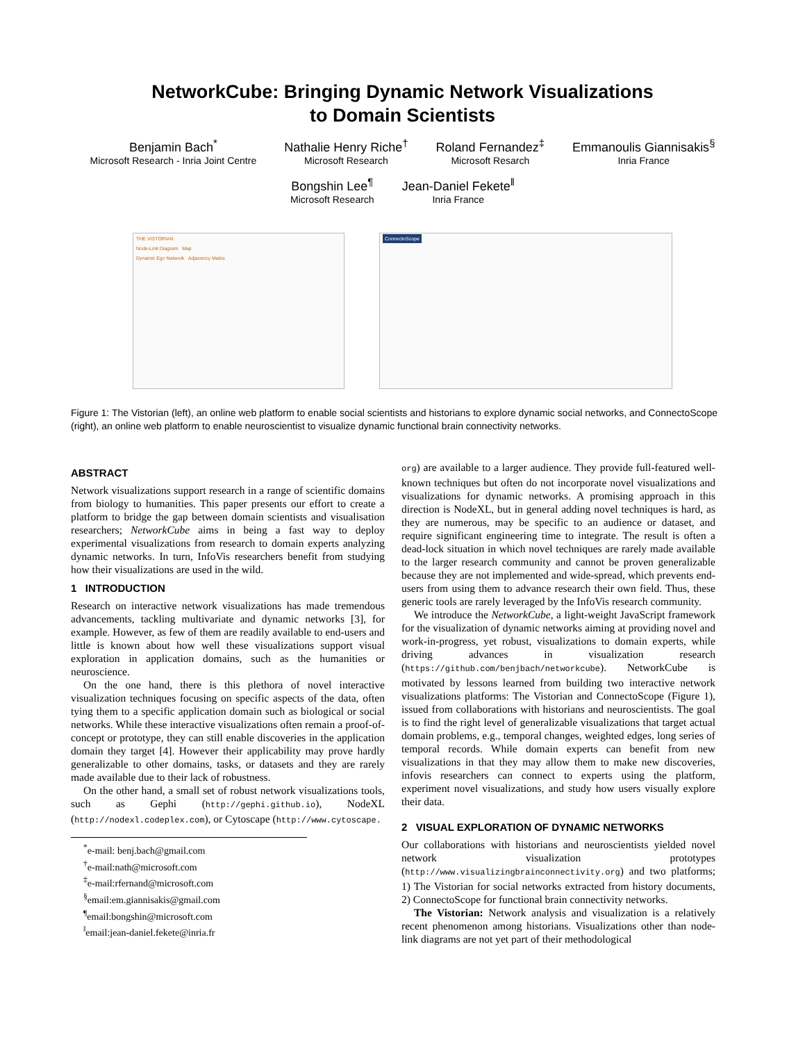NetworkCube: Bringing Dynamic Network Visualizations
to Domain Scientists
Benjamin Bach<sup>*</sup>
Microsoft Research - Inria Joint Centre
Nathalie Henry Riche<sup>†</sup>
Microsoft Research
Roland Fernandez<sup>‡</sup>
Microsoft Resarch
Emmanoulis Giannisakis<sup>§</sup>
Inria France
Bongshin Lee<sup>¶</sup>
Microsoft Research
Jean-Daniel Fekete<sup>‖</sup>
Inria France
THE VISTORIAN
Node-Link Diagram Map
Dynamic Ego Network Adjacency Matrix
ConnectoScope
Figure 1: The Vistorian (left), an online web platform to enable social scientists and historians to explore dynamic social networks, and ConnectoScope (right), an online web platform to enable neuroscientist to visualize dynamic functional brain connectivity networks.
ABSTRACT
Network visualizations support research in a range of scientific domains from biology to humanities. This paper presents our effort to create a platform to bridge the gap between domain scientists and visualisation researchers; NetworkCube aims in being a fast way to deploy experimental visualizations from research to domain experts analyzing dynamic networks. In turn, InfoVis researchers benefit from studying how their visualizations are used in the wild.
1 INTRODUCTION
Research on interactive network visualizations has made tremendous advancements, tackling multivariate and dynamic networks [3], for example. However, as few of them are readily available to end-users and little is known about how well these visualizations support visual exploration in application domains, such as the humanities or neuroscience.
On the one hand, there is this plethora of novel interactive visualization techniques focusing on specific aspects of the data, often tying them to a specific application domain such as biological or social networks. While these interactive visualizations often remain a proof-of-concept or prototype, they can still enable discoveries in the application domain they target [4]. However their applicability may prove hardly generalizable to other domains, tasks, or datasets and they are rarely made available due to their lack of robustness.
On the other hand, a small set of robust network visualizations tools, such as Gephi (http://gephi.github.io), NodeXL (http://nodexl.codeplex.com), or Cytoscape (http://www.cytoscape.
<sup>*</sup> e-mail: benj.bach@gmail.com
<sup>†</sup> e-mail:nath@microsoft.com
<sup>‡</sup> e-mail:rfernand@microsoft.com
<sup>§</sup> email:em.giannisakis@gmail.com
<sup>¶</sup> email:bongshin@microsoft.com
<sup>‖</sup> email:jean-daniel.fekete@inria.fr
org) are available to a larger audience. They provide full-featured well-known techniques but often do not incorporate novel visualizations and visualizations for dynamic networks. A promising approach in this direction is NodeXL, but in general adding novel techniques is hard, as they are numerous, may be specific to an audience or dataset, and require significant engineering time to integrate. The result is often a dead-lock situation in which novel techniques are rarely made available to the larger research community and cannot be proven generalizable because they are not implemented and wide-spread, which prevents end-users from using them to advance research their own field. Thus, these generic tools are rarely leveraged by the InfoVis research community.
We introduce the NetworkCube, a light-weight JavaScript framework for the visualization of dynamic networks aiming at providing novel and work-in-progress, yet robust, visualizations to domain experts, while driving advances in visualization research (https://github.com/benjbach/networkcube). NetworkCube is motivated by lessons learned from building two interactive network visualizations platforms: The Vistorian and ConnectoScope (Figure 1), issued from collaborations with historians and neuroscientists. The goal is to find the right level of generalizable visualizations that target actual domain problems, e.g., temporal changes, weighted edges, long series of temporal records. While domain experts can benefit from new visualizations in that they may allow them to make new discoveries, infovis researchers can connect to experts using the platform, experiment novel visualizations, and study how users visually explore their data.
2 VISUAL EXPLORATION OF DYNAMIC NETWORKS
Our collaborations with historians and neuroscientists yielded novel network visualization prototypes (http://www.visualizingbrainconnectivity.org) and two platforms; 1) The Vistorian for social networks extracted from history documents, 2) ConnectoScope for functional brain connectivity networks.
The Vistorian: Network analysis and visualization is a relatively recent phenomenon among historians. Visualizations other than node-link diagrams are not yet part of their methodological